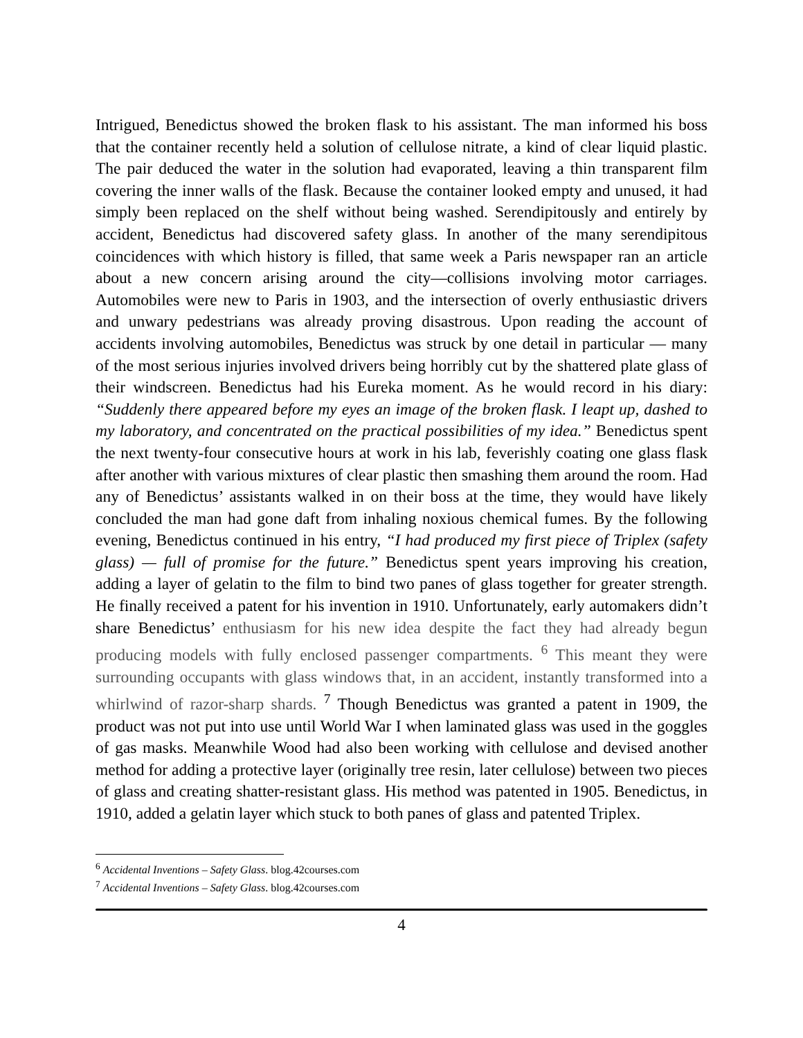Intrigued, Benedictus showed the broken flask to his assistant. The man informed his boss that the container recently held a solution of cellulose nitrate, a kind of clear liquid plastic. The pair deduced the water in the solution had evaporated, leaving a thin transparent film covering the inner walls of the flask. Because the container looked empty and unused, it had simply been replaced on the shelf without being washed. Serendipitously and entirely by accident, Benedictus had discovered safety glass. In another of the many serendipitous coincidences with which history is filled, that same week a Paris newspaper ran an article about a new concern arising around the city—collisions involving motor carriages. Automobiles were new to Paris in 1903, and the intersection of overly enthusiastic drivers and unwary pedestrians was already proving disastrous. Upon reading the account of accidents involving automobiles, Benedictus was struck by one detail in particular — many of the most serious injuries involved drivers being horribly cut by the shattered plate glass of their windscreen. Benedictus had his Eureka moment. As he would record in his diary: “Suddenly there appeared before my eyes an image of the broken flask. I leapt up, dashed to my laboratory, and concentrated on the practical possibilities of my idea.” Benedictus spent the next twenty-four consecutive hours at work in his lab, feverishly coating one glass flask after another with various mixtures of clear plastic then smashing them around the room. Had any of Benedictus’ assistants walked in on their boss at the time, they would have likely concluded the man had gone daft from inhaling noxious chemical fumes. By the following evening, Benedictus continued in his entry, “I had produced my first piece of Triplex (safety glass) — full of promise for the future.” Benedictus spent years improving his creation, adding a layer of gelatin to the film to bind two panes of glass together for greater strength. He finally received a patent for his invention in 1910. Unfortunately, early automakers didn’t share Benedictus’ enthusiasm for his new idea despite the fact they had already begun producing models with fully enclosed passenger compartments. <sup>6</sup> This meant they were surrounding occupants with glass windows that, in an accident, instantly transformed into a whirlwind of razor-sharp shards. <sup>7</sup> Though Benedictus was granted a patent in 1909, the product was not put into use until World War I when laminated glass was used in the goggles of gas masks. Meanwhile Wood had also been working with cellulose and devised another method for adding a protective layer (originally tree resin, later cellulose) between two pieces of glass and creating shatter-resistant glass. His method was patented in 1905. Benedictus, in 1910, added a gelatin layer which stuck to both panes of glass and patented Triplex.
<sup>6</sup> Accidental Inventions – Safety Glass. blog.42courses.com
<sup>7</sup> Accidental Inventions – Safety Glass. blog.42courses.com
4